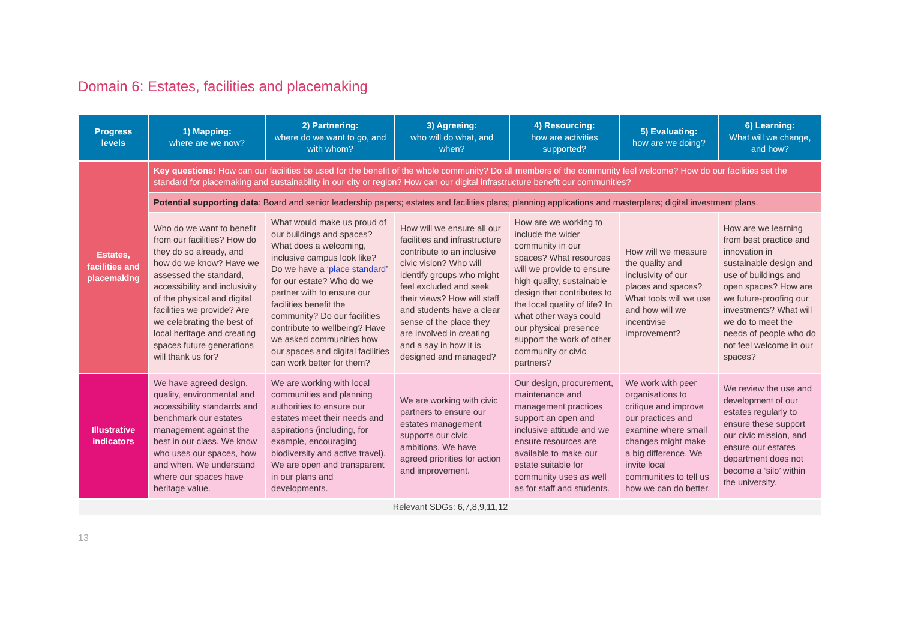Domain 6: Estates, facilities and placemaking
| Progress levels | 1) Mapping: where are we now? | 2) Partnering: where do we want to go, and with whom? | 3) Agreeing: who will do what, and when? | 4) Resourcing: how are activities supported? | 5) Evaluating: how are we doing? | 6) Learning: What will we change, and how? |
| --- | --- | --- | --- | --- | --- | --- |
| Estates, facilities and placemaking | Key questions: How can our facilities be used for the benefit of the whole community? Do all members of the community feel welcome? How do our facilities set the standard for placemaking and sustainability in our city or region? How can our digital infrastructure benefit our communities? | | | | | |
| | Potential supporting data : Board and senior leadership papers; estates and facilities plans; planning applications and masterplans; digital investment plans. | | | | | |
| | Who do we want to benefit from our facilities? How do they do so already, and how do we know? Have we assessed the standard, accessibility and inclusivity of the physical and digital facilities we provide? Are we celebrating the best of local heritage and creating spaces future generations will thank us for? | What would make us proud of our buildings and spaces? What does a welcoming, inclusive campus look like? Do we have a ‘ place standard ’ for our estate? Who do we partner with to ensure our facilities benefit the community? Do our facilities contribute to wellbeing? Have we asked communities how our spaces and digital facilities can work better for them? | How will we ensure all our facilities and infrastructure contribute to an inclusive civic vision? Who will identify groups who might feel excluded and seek their views? How will staff and students have a clear sense of the place they are involved in creating and a say in how it is designed and managed? | How are we working to include the wider community in our spaces? What resources will we provide to ensure high quality, sustainable design that contributes to the local quality of life? In what other ways could our physical presence support the work of other community or civic partners? | How will we measure the quality and inclusivity of our places and spaces? What tools will we use and how will we incentivise improvement? | How are we learning from best practice and innovation in sustainable design and use of buildings and open spaces? How are we future-proofing our investments? What will we do to meet the needs of people who do not feel welcome in our spaces? |
| Illustrative indicators | We have agreed design, quality, environmental and accessibility standards and benchmark our estates management against the best in our class. We know who uses our spaces, how and when. We understand where our spaces have heritage value. | We are working with local communities and planning authorities to ensure our estates meet their needs and aspirations (including, for example, encouraging biodiversity and active travel). We are open and transparent in our plans and developments. | We are working with civic partners to ensure our estates management supports our civic ambitions. We have agreed priorities for action and improvement. | Our design, procurement, maintenance and management practices support an open and inclusive attitude and we ensure resources are available to make our estate suitable for community uses as well as for staff and students. | We work with peer organisations to critique and improve our practices and examine where small changes might make a big difference. We invite local communities to tell us how we can do better. | We review the use and development of our estates regularly to ensure these support our civic mission, and ensure our estates department does not become a ‘silo’ within the university. |
| Relevant SDGs: 6,7,8,9,11,12 | | | | | | |
13